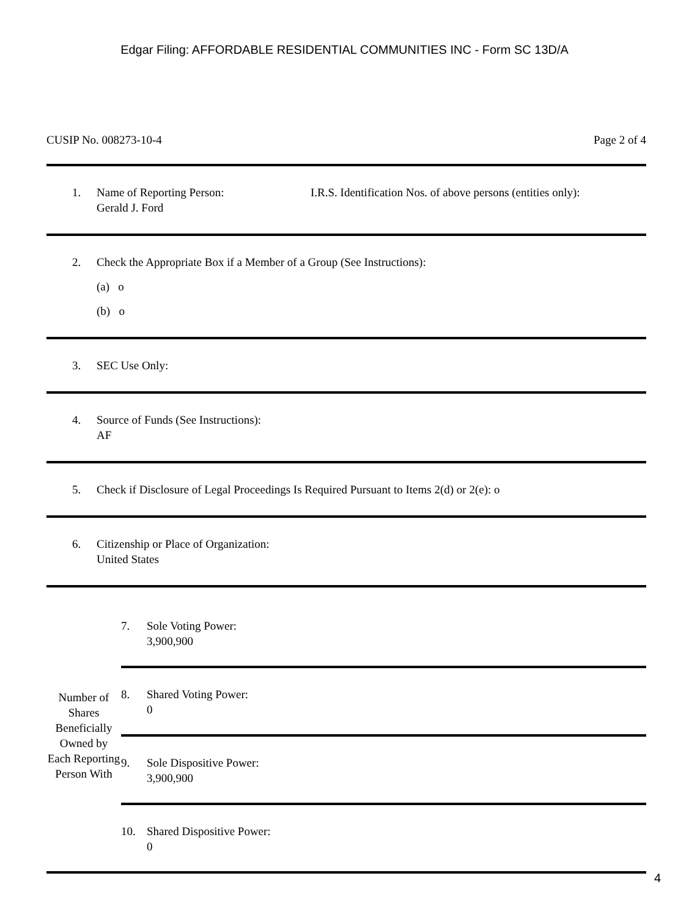Edgar Filing: AFFORDABLE RESIDENTIAL COMMUNITIES INC - Form SC 13D/A
CUSIP No. 008273-10-4 Page 2 of 4
1. Name of Reporting Person:
Gerald J. Ford
I.R.S. Identification Nos. of above persons (entities only):
2. Check the Appropriate Box if a Member of a Group (See Instructions):
(a) o
(b) o
3. SEC Use Only:
4. Source of Funds (See Instructions):
AF
5. Check if Disclosure of Legal Proceedings Is Required Pursuant to Items 2(d) or 2(e): o
6. Citizenship or Place of Organization:
United States
| Number of Shares Beneficially Owned by Each Reporting Person With | 7. Sole Voting Power: 3,900,900 |
| | 8. Shared Voting Power: 0 |
| | 9. Sole Dispositive Power: 3,900,900 |
| | 10. Shared Dispositive Power: 0 |
4